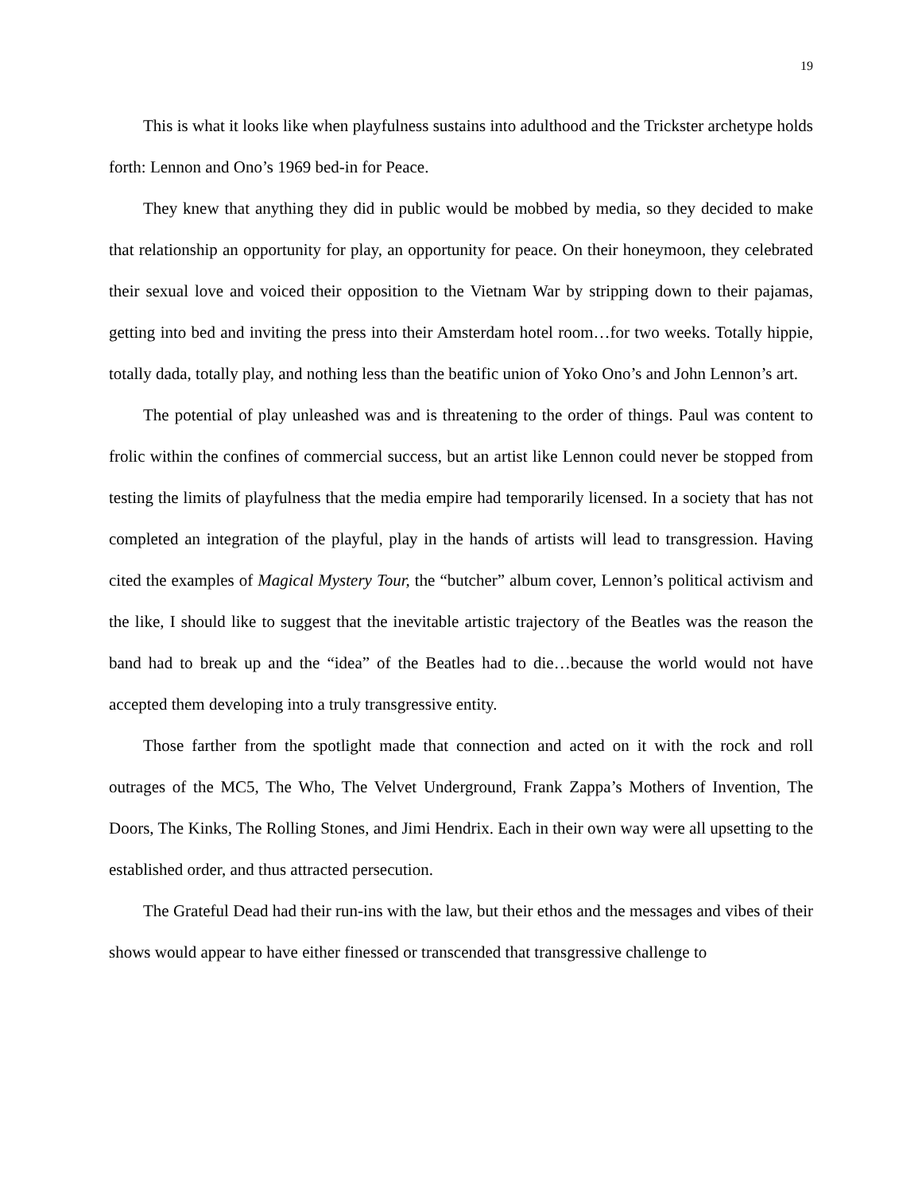19
This is what it looks like when playfulness sustains into adulthood and the Trickster archetype holds forth: Lennon and Ono’s 1969 bed-in for Peace.
They knew that anything they did in public would be mobbed by media, so they decided to make that relationship an opportunity for play, an opportunity for peace. On their honeymoon, they celebrated their sexual love and voiced their opposition to the Vietnam War by stripping down to their pajamas, getting into bed and inviting the press into their Amsterdam hotel room…for two weeks. Totally hippie, totally dada, totally play, and nothing less than the beatific union of Yoko Ono’s and John Lennon’s art.
The potential of play unleashed was and is threatening to the order of things. Paul was content to frolic within the confines of commercial success, but an artist like Lennon could never be stopped from testing the limits of playfulness that the media empire had temporarily licensed. In a society that has not completed an integration of the playful, play in the hands of artists will lead to transgression. Having cited the examples of Magical Mystery Tour, the “butcher” album cover, Lennon’s political activism and the like, I should like to suggest that the inevitable artistic trajectory of the Beatles was the reason the band had to break up and the “idea” of the Beatles had to die…because the world would not have accepted them developing into a truly transgressive entity.
Those farther from the spotlight made that connection and acted on it with the rock and roll outrages of the MC5, The Who, The Velvet Underground, Frank Zappa’s Mothers of Invention, The Doors, The Kinks, The Rolling Stones, and Jimi Hendrix. Each in their own way were all upsetting to the established order, and thus attracted persecution.
The Grateful Dead had their run-ins with the law, but their ethos and the messages and vibes of their shows would appear to have either finessed or transcended that transgressive challenge to